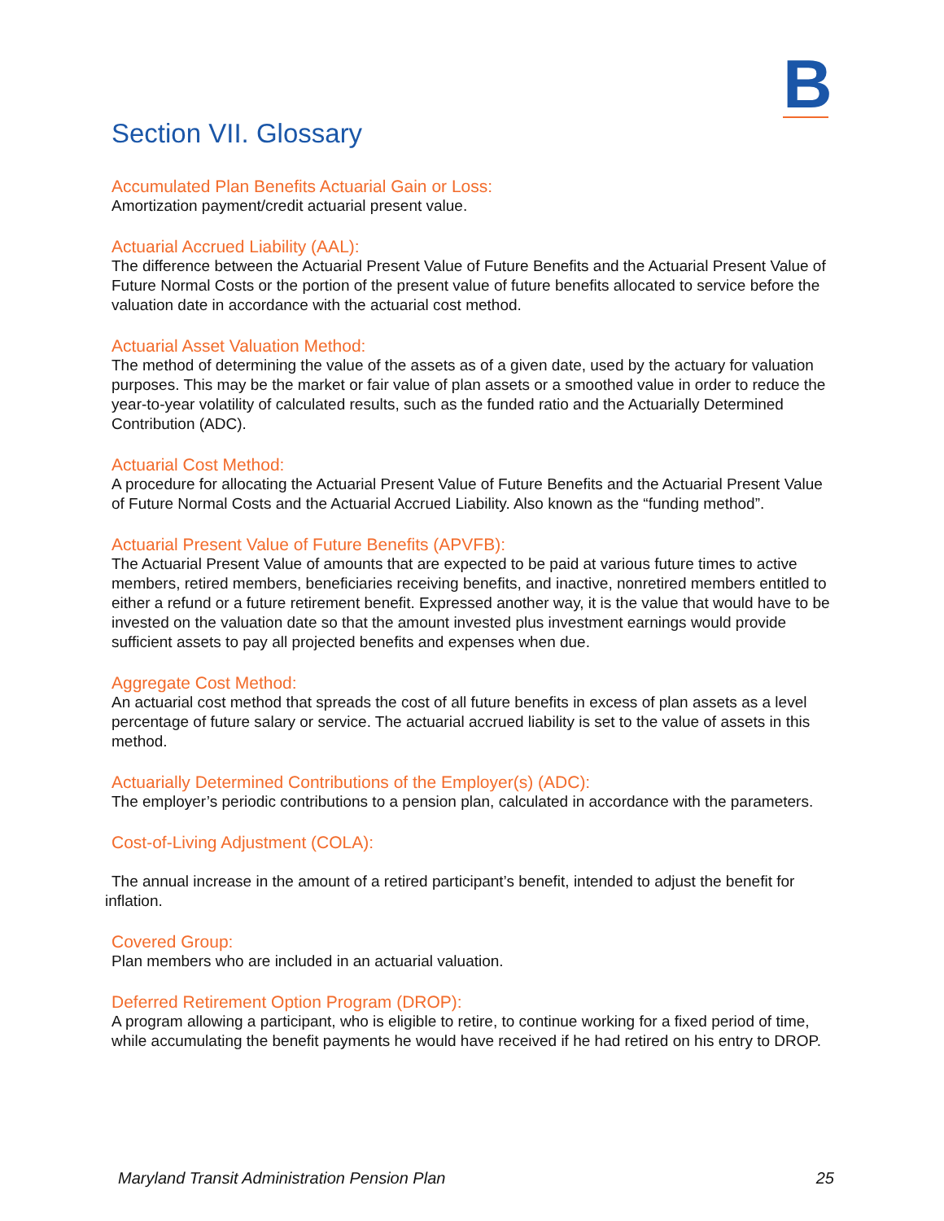B
Section VII. Glossary
Accumulated Plan Benefits Actuarial Gain or Loss:
Amortization payment/credit actuarial present value.
Actuarial Accrued Liability (AAL):
The difference between the Actuarial Present Value of Future Benefits and the Actuarial Present Value of Future Normal Costs or the portion of the present value of future benefits allocated to service before the valuation date in accordance with the actuarial cost method.
Actuarial Asset Valuation Method:
The method of determining the value of the assets as of a given date, used by the actuary for valuation purposes. This may be the market or fair value of plan assets or a smoothed value in order to reduce the year-to-year volatility of calculated results, such as the funded ratio and the Actuarially Determined Contribution (ADC).
Actuarial Cost Method:
A procedure for allocating the Actuarial Present Value of Future Benefits and the Actuarial Present Value of Future Normal Costs and the Actuarial Accrued Liability. Also known as the “funding method”.
Actuarial Present Value of Future Benefits (APVFB):
The Actuarial Present Value of amounts that are expected to be paid at various future times to active members, retired members, beneficiaries receiving benefits, and inactive, nonretired members entitled to either a refund or a future retirement benefit. Expressed another way, it is the value that would have to be invested on the valuation date so that the amount invested plus investment earnings would provide sufficient assets to pay all projected benefits and expenses when due.
Aggregate Cost Method:
An actuarial cost method that spreads the cost of all future benefits in excess of plan assets as a level percentage of future salary or service. The actuarial accrued liability is set to the value of assets in this method.
Actuarially Determined Contributions of the Employer(s) (ADC):
The employer’s periodic contributions to a pension plan, calculated in accordance with the parameters.
Cost-of-Living Adjustment (COLA):
The annual increase in the amount of a retired participant’s benefit, intended to adjust the benefit for inflation.
Covered Group:
Plan members who are included in an actuarial valuation.
Deferred Retirement Option Program (DROP):
A program allowing a participant, who is eligible to retire, to continue working for a fixed period of time, while accumulating the benefit payments he would have received if he had retired on his entry to DROP.
Maryland Transit Administration Pension Plan 25